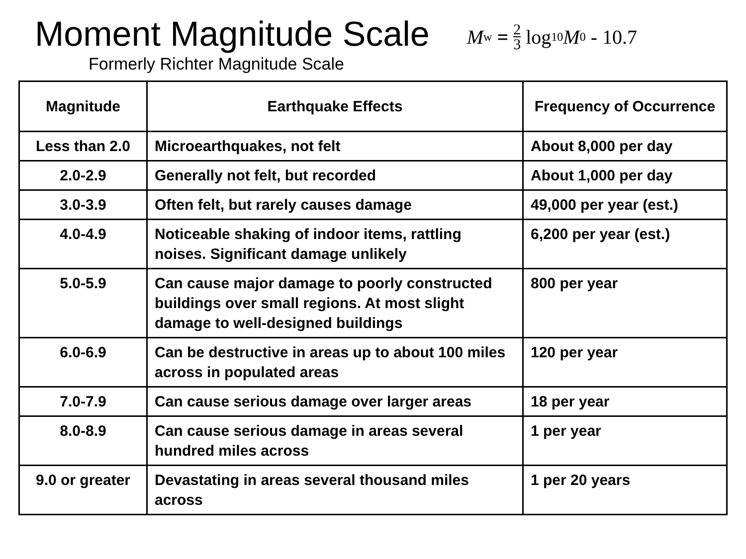Moment Magnitude Scale
Formerly Richter Magnitude Scale
M<sub>w</sub> = 2 3 log<sub>10</sub> M<sub>0</sub> - 10.7
| Magnitude | Earthquake Effects | Frequency of Occurrence |
| --- | --- | --- |
| Less than 2.0 | Microearthquakes, not felt | About 8,000 per day |
| 2.0-2.9 | Generally not felt, but recorded | About 1,000 per day |
| 3.0-3.9 | Often felt, but rarely causes damage | 49,000 per year (est.) |
| 4.0-4.9 | Noticeable shaking of indoor items, rattling noises. Significant damage unlikely | 6,200 per year (est.) |
| 5.0-5.9 | Can cause major damage to poorly constructed buildings over small regions. At most slight damage to well-designed buildings | 800 per year |
| 6.0-6.9 | Can be destructive in areas up to about 100 miles across in populated areas | 120 per year |
| 7.0-7.9 | Can cause serious damage over larger areas | 18 per year |
| 8.0-8.9 | Can cause serious damage in areas several hundred miles across | 1 per year |
| 9.0 or greater | Devastating in areas several thousand miles across | 1 per 20 years |